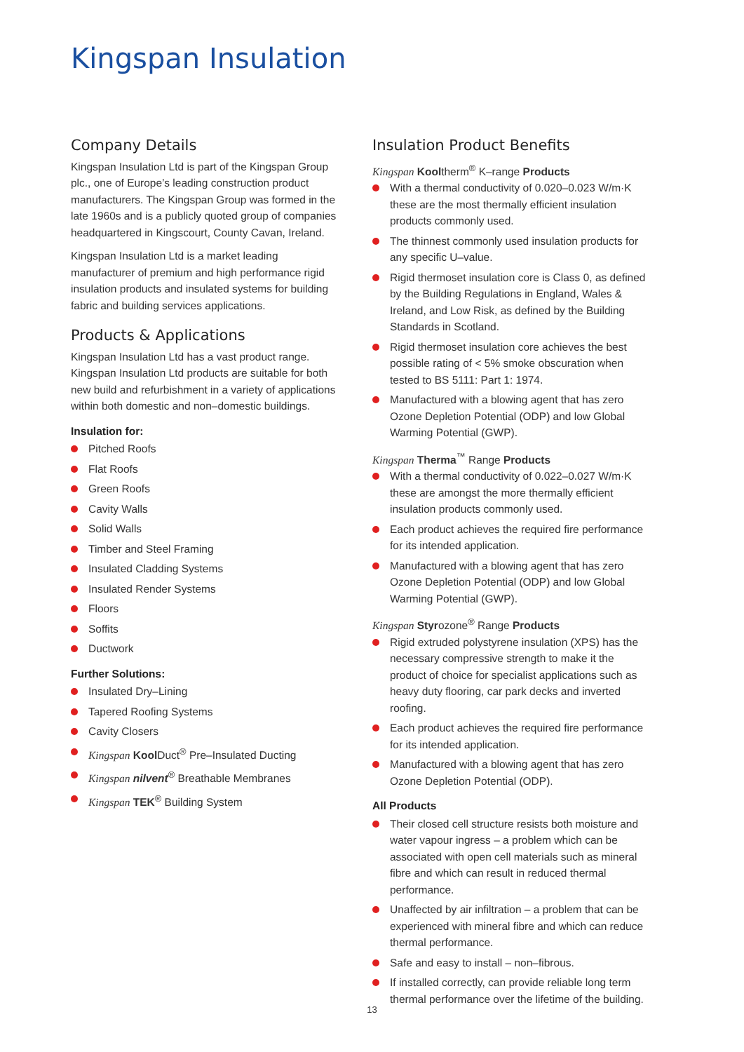Kingspan Insulation
Company Details
Kingspan Insulation Ltd is part of the Kingspan Group plc., one of Europe’s leading construction product manufacturers. The Kingspan Group was formed in the late 1960s and is a publicly quoted group of companies headquartered in Kingscourt, County Cavan, Ireland.
Kingspan Insulation Ltd is a market leading manufacturer of premium and high performance rigid insulation products and insulated systems for building fabric and building services applications.
Products & Applications
Kingspan Insulation Ltd has a vast product range. Kingspan Insulation Ltd products are suitable for both new build and refurbishment in a variety of applications within both domestic and non–domestic buildings.
Insulation for:
Pitched Roofs
Flat Roofs
Green Roofs
Cavity Walls
Solid Walls
Timber and Steel Framing
Insulated Cladding Systems
Insulated Render Systems
Floors
Soffits
Ductwork
Further Solutions:
Insulated Dry–Lining
Tapered Roofing Systems
Cavity Closers
Kingspan Kool Duct<sup>®</sup> Pre–Insulated Ducting
Kingspan nilvent<sup>®</sup> Breathable Membranes
Kingspan TEK<sup>®</sup> Building System
Insulation Product Benefits
Kingspan Kooltherm<sup>®</sup> K–range Products
With a thermal conductivity of 0.020–0.023 W/m·K these are the most thermally efficient insulation products commonly used.
The thinnest commonly used insulation products for any specific U–value.
Rigid thermoset insulation core is Class 0, as defined by the Building Regulations in England, Wales & Ireland, and Low Risk, as defined by the Building Standards in Scotland.
Rigid thermoset insulation core achieves the best possible rating of < 5% smoke obscuration when tested to BS 5111: Part 1: 1974.
Manufactured with a blowing agent that has zero Ozone Depletion Potential (ODP) and low Global Warming Potential (GWP).
Kingspan Therma<sup>™</sup> Range Products
With a thermal conductivity of 0.022–0.027 W/m·K these are amongst the more thermally efficient insulation products commonly used.
Each product achieves the required fire performance for its intended application.
Manufactured with a blowing agent that has zero Ozone Depletion Potential (ODP) and low Global Warming Potential (GWP).
Kingspan Styrozone<sup>®</sup> Range Products
Rigid extruded polystyrene insulation (XPS) has the necessary compressive strength to make it the product of choice for specialist applications such as heavy duty flooring, car park decks and inverted roofing.
Each product achieves the required fire performance for its intended application.
Manufactured with a blowing agent that has zero Ozone Depletion Potential (ODP).
All Products
Their closed cell structure resists both moisture and water vapour ingress – a problem which can be associated with open cell materials such as mineral fibre and which can result in reduced thermal performance.
Unaffected by air infiltration – a problem that can be experienced with mineral fibre and which can reduce thermal performance.
Safe and easy to install – non–fibrous.
If installed correctly, can provide reliable long term thermal performance over the lifetime of the building.
13